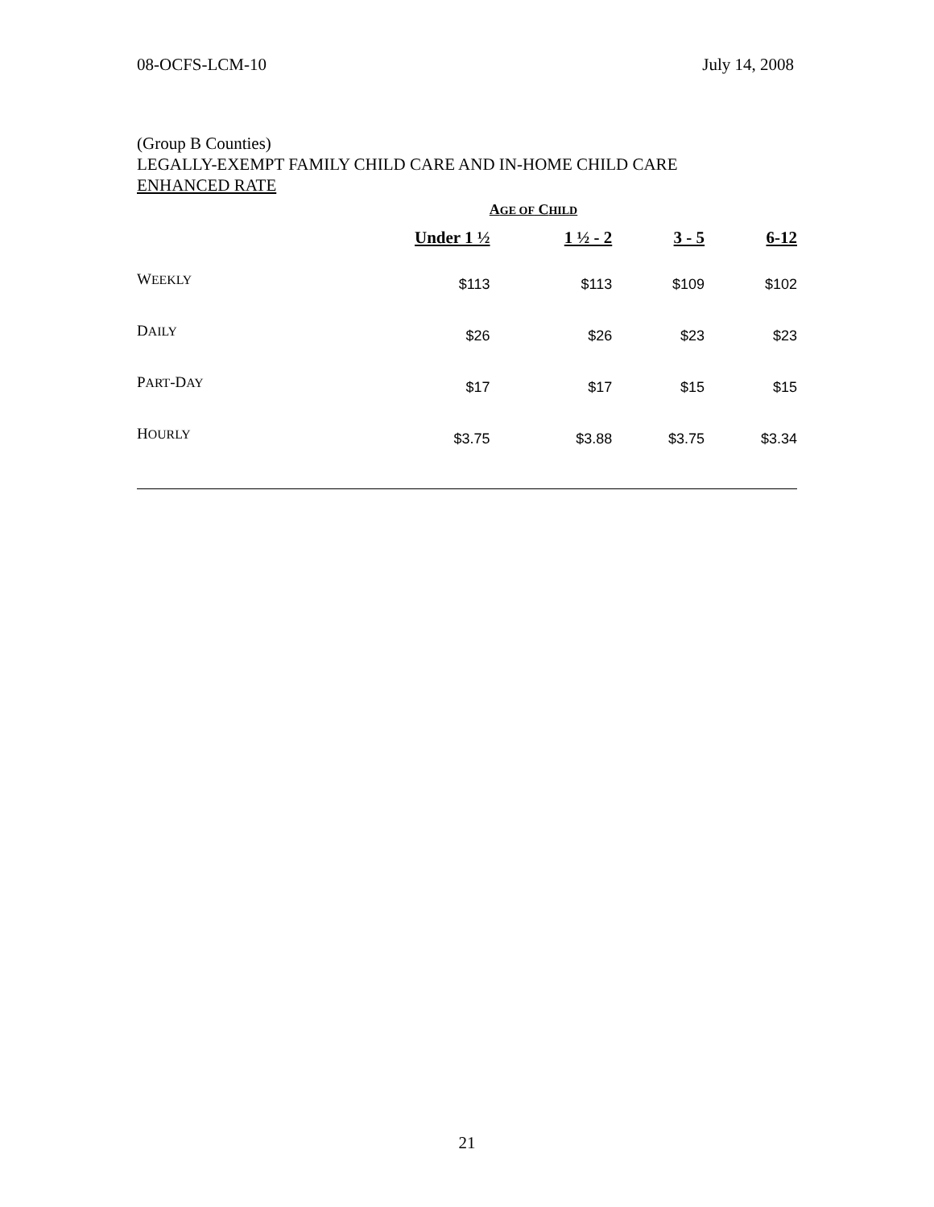08-OCFS-LCM-10 July 14, 2008
(Group B Counties)
LEGALLY-EXEMPT FAMILY CHILD CARE AND IN-HOME CHILD CARE
ENHANCED RATE
| A GE OF C HILD | | | | |
| --- | --- | --- | --- | --- |
| | Under 1 ½ | 1 ½ - 2 | 3 - 5 | 6-12 |
| W EEKLY | $113 | $113 | $109 | $102 |
| D AILY | $26 | $26 | $23 | $23 |
| P ART -D AY | $17 | $17 | $15 | $15 |
| H OURLY | $3.75 | $3.88 | $3.75 | $3.34 |
21